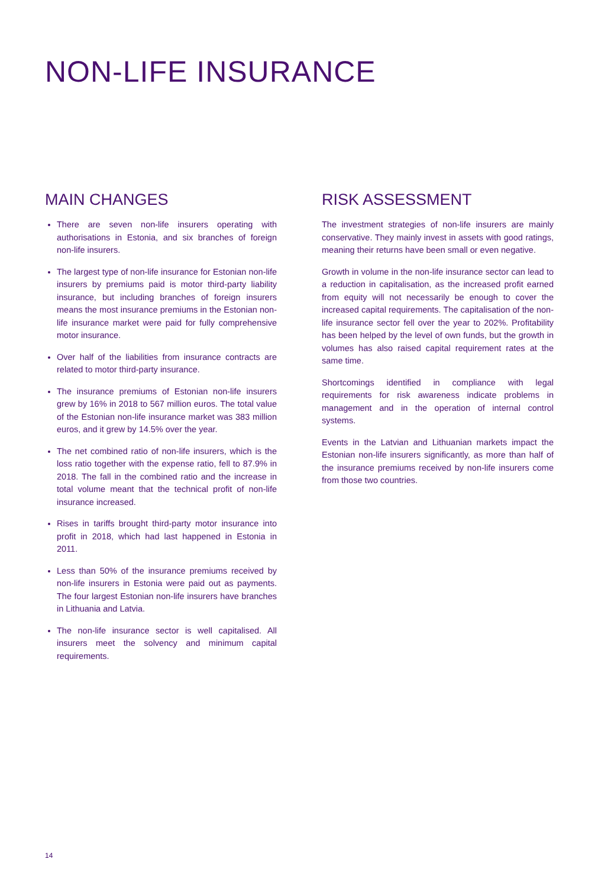NON-LIFE INSURANCE
MAIN CHANGES
There are seven non-life insurers operating with authorisations in Estonia, and six branches of foreign non-life insurers.
The largest type of non-life insurance for Estonian non-life insurers by premiums paid is motor third-party liability insurance, but including branches of foreign insurers means the most insurance premiums in the Estonian non-life insurance market were paid for fully comprehensive motor insurance.
Over half of the liabilities from insurance contracts are related to motor third-party insurance.
The insurance premiums of Estonian non-life insurers grew by 16% in 2018 to 567 million euros. The total value of the Estonian non-life insurance market was 383 million euros, and it grew by 14.5% over the year.
The net combined ratio of non-life insurers, which is the loss ratio together with the expense ratio, fell to 87.9% in 2018. The fall in the combined ratio and the increase in total volume meant that the technical profit of non-life insurance increased.
Rises in tariffs brought third-party motor insurance into profit in 2018, which had last happened in Estonia in 2011.
Less than 50% of the insurance premiums received by non-life insurers in Estonia were paid out as payments. The four largest Estonian non-life insurers have branches in Lithuania and Latvia.
The non-life insurance sector is well capitalised. All insurers meet the solvency and minimum capital requirements.
RISK ASSESSMENT
The investment strategies of non-life insurers are mainly conservative. They mainly invest in assets with good ratings, meaning their returns have been small or even negative.
Growth in volume in the non-life insurance sector can lead to a reduction in capitalisation, as the increased profit earned from equity will not necessarily be enough to cover the increased capital requirements. The capitalisation of the non-life insurance sector fell over the year to 202%. Profitability has been helped by the level of own funds, but the growth in volumes has also raised capital requirement rates at the same time.
Shortcomings identified in compliance with legal requirements for risk awareness indicate problems in management and in the operation of internal control systems.
Events in the Latvian and Lithuanian markets impact the Estonian non-life insurers significantly, as more than half of the insurance premiums received by non-life insurers come from those two countries.
14